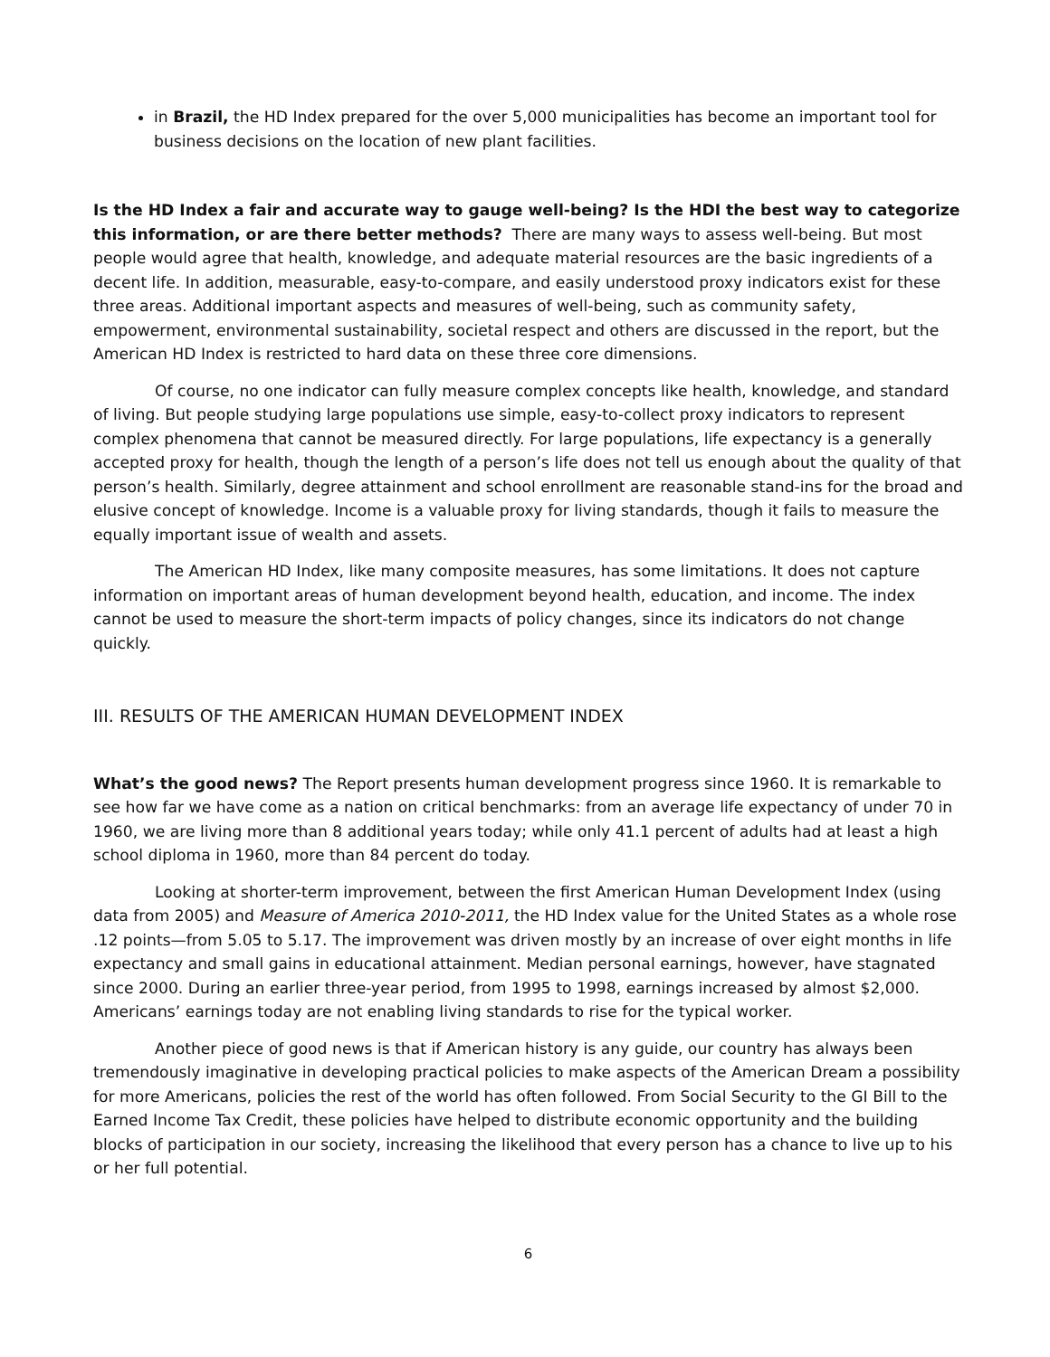in Brazil, the HD Index prepared for the over 5,000 municipalities has become an important tool for business decisions on the location of new plant facilities.
Is the HD Index a fair and accurate way to gauge well-being? Is the HDI the best way to categorize this information, or are there better methods? There are many ways to assess well-being. But most people would agree that health, knowledge, and adequate material resources are the basic ingredients of a decent life. In addition, measurable, easy-to-compare, and easily understood proxy indicators exist for these three areas. Additional important aspects and measures of well-being, such as community safety, empowerment, environmental sustainability, societal respect and others are discussed in the report, but the American HD Index is restricted to hard data on these three core dimensions.
Of course, no one indicator can fully measure complex concepts like health, knowledge, and standard of living. But people studying large populations use simple, easy-to-collect proxy indicators to represent complex phenomena that cannot be measured directly. For large populations, life expectancy is a generally accepted proxy for health, though the length of a person’s life does not tell us enough about the quality of that person’s health. Similarly, degree attainment and school enrollment are reasonable stand-ins for the broad and elusive concept of knowledge. Income is a valuable proxy for living standards, though it fails to measure the equally important issue of wealth and assets.
The American HD Index, like many composite measures, has some limitations. It does not capture information on important areas of human development beyond health, education, and income. The index cannot be used to measure the short-term impacts of policy changes, since its indicators do not change quickly.
III. RESULTS OF THE AMERICAN HUMAN DEVELOPMENT INDEX
What’s the good news? The Report presents human development progress since 1960. It is remarkable to see how far we have come as a nation on critical benchmarks: from an average life expectancy of under 70 in 1960, we are living more than 8 additional years today; while only 41.1 percent of adults had at least a high school diploma in 1960, more than 84 percent do today.
Looking at shorter-term improvement, between the first American Human Development Index (using data from 2005) and Measure of America 2010-2011, the HD Index value for the United States as a whole rose .12 points—from 5.05 to 5.17. The improvement was driven mostly by an increase of over eight months in life expectancy and small gains in educational attainment. Median personal earnings, however, have stagnated since 2000. During an earlier three-year period, from 1995 to 1998, earnings increased by almost $2,000. Americans’ earnings today are not enabling living standards to rise for the typical worker.
Another piece of good news is that if American history is any guide, our country has always been tremendously imaginative in developing practical policies to make aspects of the American Dream a possibility for more Americans, policies the rest of the world has often followed. From Social Security to the GI Bill to the Earned Income Tax Credit, these policies have helped to distribute economic opportunity and the building blocks of participation in our society, increasing the likelihood that every person has a chance to live up to his or her full potential.
6